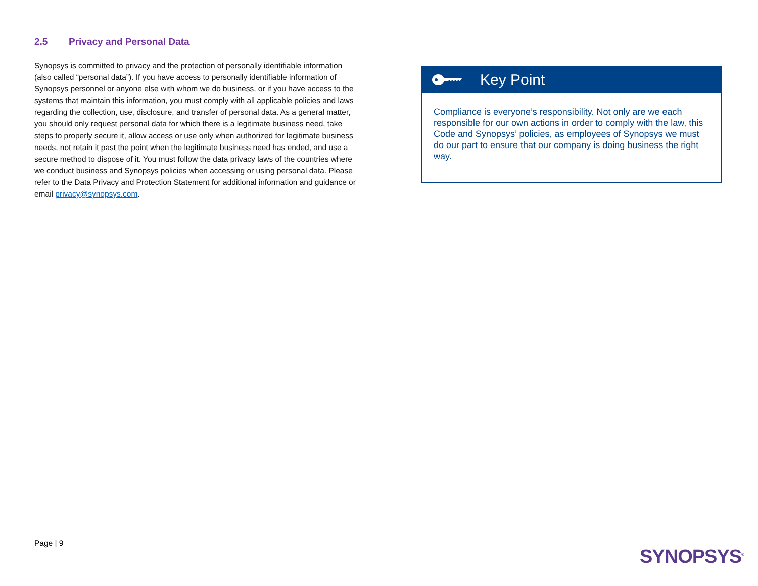2.5 Privacy and Personal Data
Synopsys is committed to privacy and the protection of personally identifiable information (also called “personal data”). If you have access to personally identifiable information of Synopsys personnel or anyone else with whom we do business, or if you have access to the systems that maintain this information, you must comply with all applicable policies and laws regarding the collection, use, disclosure, and transfer of personal data. As a general matter, you should only request personal data for which there is a legitimate business need, take steps to properly secure it, allow access or use only when authorized for legitimate business needs, not retain it past the point when the legitimate business need has ended, and use a secure method to dispose of it. You must follow the data privacy laws of the countries where we conduct business and Synopsys policies when accessing or using personal data. Please refer to the Data Privacy and Protection Statement for additional information and guidance or email privacy@synopsys.com.
Key Point
Compliance is everyone’s responsibility. Not only are we each responsible for our own actions in order to comply with the law, this Code and Synopsys’ policies, as employees of Synopsys we must do our part to ensure that our company is doing business the right way.
Page | 9
SYNOPSYS<sup>®</sup>